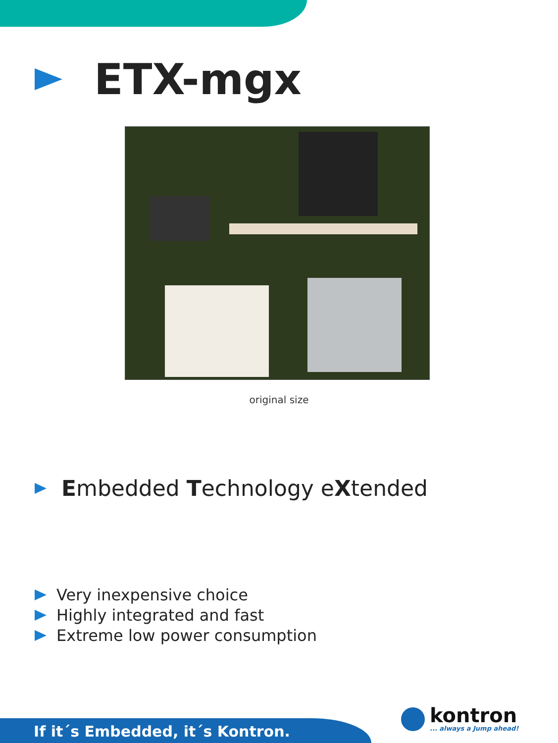ETX-mgx
original size
Embedded Technology eXtended
Very inexpensive choice
Highly integrated and fast
Extreme low power consumption
If it´s Embedded, it´s Kontron.
kontron
... always a Jump ahead!